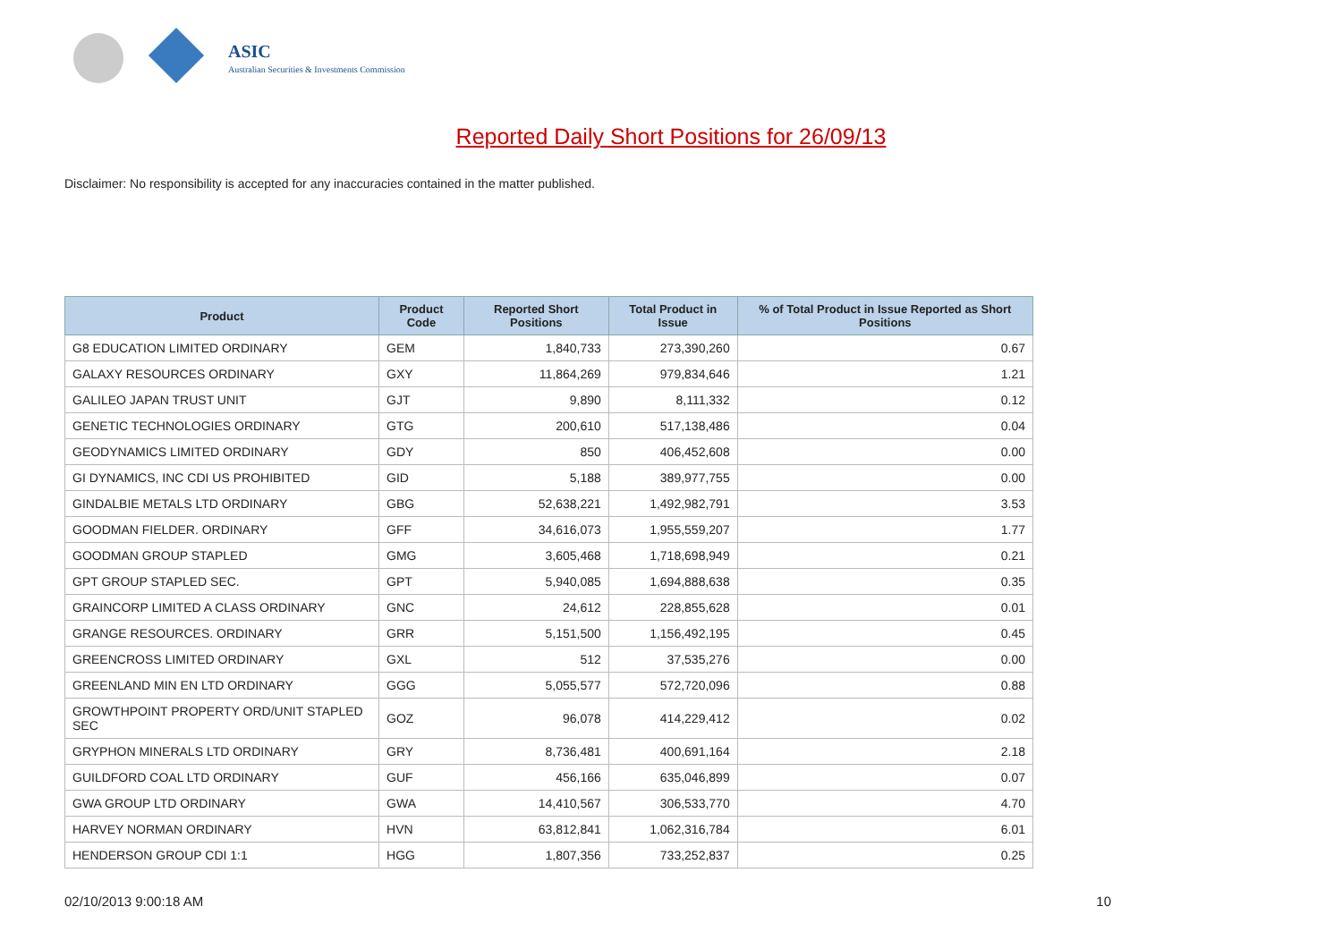ASIC
Australian Securities & Investments Commission
Reported Daily Short Positions for 26/09/13
Disclaimer: No responsibility is accepted for any inaccuracies contained in the matter published.
| Product | Product Code | Reported Short Positions | Total Product in Issue | % of Total Product in Issue Reported as Short Positions |
| --- | --- | --- | --- | --- |
| G8 EDUCATION LIMITED ORDINARY | GEM | 1,840,733 | 273,390,260 | 0.67 |
| GALAXY RESOURCES ORDINARY | GXY | 11,864,269 | 979,834,646 | 1.21 |
| GALILEO JAPAN TRUST UNIT | GJT | 9,890 | 8,111,332 | 0.12 |
| GENETIC TECHNOLOGIES ORDINARY | GTG | 200,610 | 517,138,486 | 0.04 |
| GEODYNAMICS LIMITED ORDINARY | GDY | 850 | 406,452,608 | 0.00 |
| GI DYNAMICS, INC CDI US PROHIBITED | GID | 5,188 | 389,977,755 | 0.00 |
| GINDALBIE METALS LTD ORDINARY | GBG | 52,638,221 | 1,492,982,791 | 3.53 |
| GOODMAN FIELDER. ORDINARY | GFF | 34,616,073 | 1,955,559,207 | 1.77 |
| GOODMAN GROUP STAPLED | GMG | 3,605,468 | 1,718,698,949 | 0.21 |
| GPT GROUP STAPLED SEC. | GPT | 5,940,085 | 1,694,888,638 | 0.35 |
| GRAINCORP LIMITED A CLASS ORDINARY | GNC | 24,612 | 228,855,628 | 0.01 |
| GRANGE RESOURCES. ORDINARY | GRR | 5,151,500 | 1,156,492,195 | 0.45 |
| GREENCROSS LIMITED ORDINARY | GXL | 512 | 37,535,276 | 0.00 |
| GREENLAND MIN EN LTD ORDINARY | GGG | 5,055,577 | 572,720,096 | 0.88 |
| GROWTHPOINT PROPERTY ORD/UNIT STAPLED SEC | GOZ | 96,078 | 414,229,412 | 0.02 |
| GRYPHON MINERALS LTD ORDINARY | GRY | 8,736,481 | 400,691,164 | 2.18 |
| GUILDFORD COAL LTD ORDINARY | GUF | 456,166 | 635,046,899 | 0.07 |
| GWA GROUP LTD ORDINARY | GWA | 14,410,567 | 306,533,770 | 4.70 |
| HARVEY NORMAN ORDINARY | HVN | 63,812,841 | 1,062,316,784 | 6.01 |
| HENDERSON GROUP CDI 1:1 | HGG | 1,807,356 | 733,252,837 | 0.25 |
02/10/2013 9:00:18 AM 10